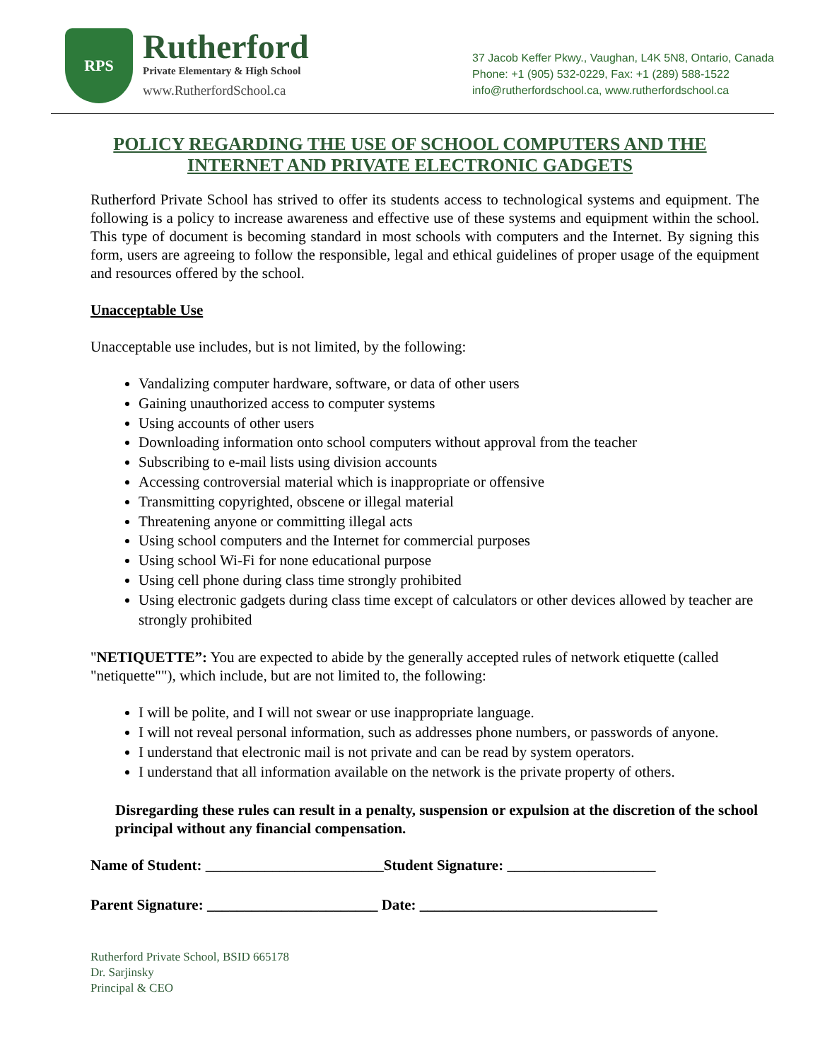RPS
Rutherford
Private Elementary & High School
www.RutherfordSchool.ca
37 Jacob Keffer Pkwy., Vaughan, L4K 5N8, Ontario, Canada
Phone: +1 (905) 532-0229, Fax: +1 (289) 588-1522
info@rutherfordschool.ca, www.rutherfordschool.ca
POLICY REGARDING THE USE OF SCHOOL COMPUTERS AND THE INTERNET AND PRIVATE ELECTRONIC GADGETS
Rutherford Private School has strived to offer its students access to technological systems and equipment. The following is a policy to increase awareness and effective use of these systems and equipment within the school. This type of document is becoming standard in most schools with computers and the Internet. By signing this form, users are agreeing to follow the responsible, legal and ethical guidelines of proper usage of the equipment and resources offered by the school.
Unacceptable Use
Unacceptable use includes, but is not limited, by the following:
Vandalizing computer hardware, software, or data of other users
Gaining unauthorized access to computer systems
Using accounts of other users
Downloading information onto school computers without approval from the teacher
Subscribing to e-mail lists using division accounts
Accessing controversial material which is inappropriate or offensive
Transmitting copyrighted, obscene or illegal material
Threatening anyone or committing illegal acts
Using school computers and the Internet for commercial purposes
Using school Wi-Fi for none educational purpose
Using cell phone during class time strongly prohibited
Using electronic gadgets during class time except of calculators or other devices allowed by teacher are strongly prohibited
"NETIQUETTE”: You are expected to abide by the generally accepted rules of network etiquette (called "netiquette""), which include, but are not limited to, the following:
I will be polite, and I will not swear or use inappropriate language.
I will not reveal personal information, such as addresses phone numbers, or passwords of anyone.
I understand that electronic mail is not private and can be read by system operators.
I understand that all information available on the network is the private property of others.
Disregarding these rules can result in a penalty, suspension or expulsion at the discretion of the school principal without any financial compensation.
Name of Student: ________________________Student Signature: ____________________
Parent Signature: _______________________ Date: ________________________________
Rutherford Private School, BSID 665178
Dr. Sarjinsky
Principal & CEO